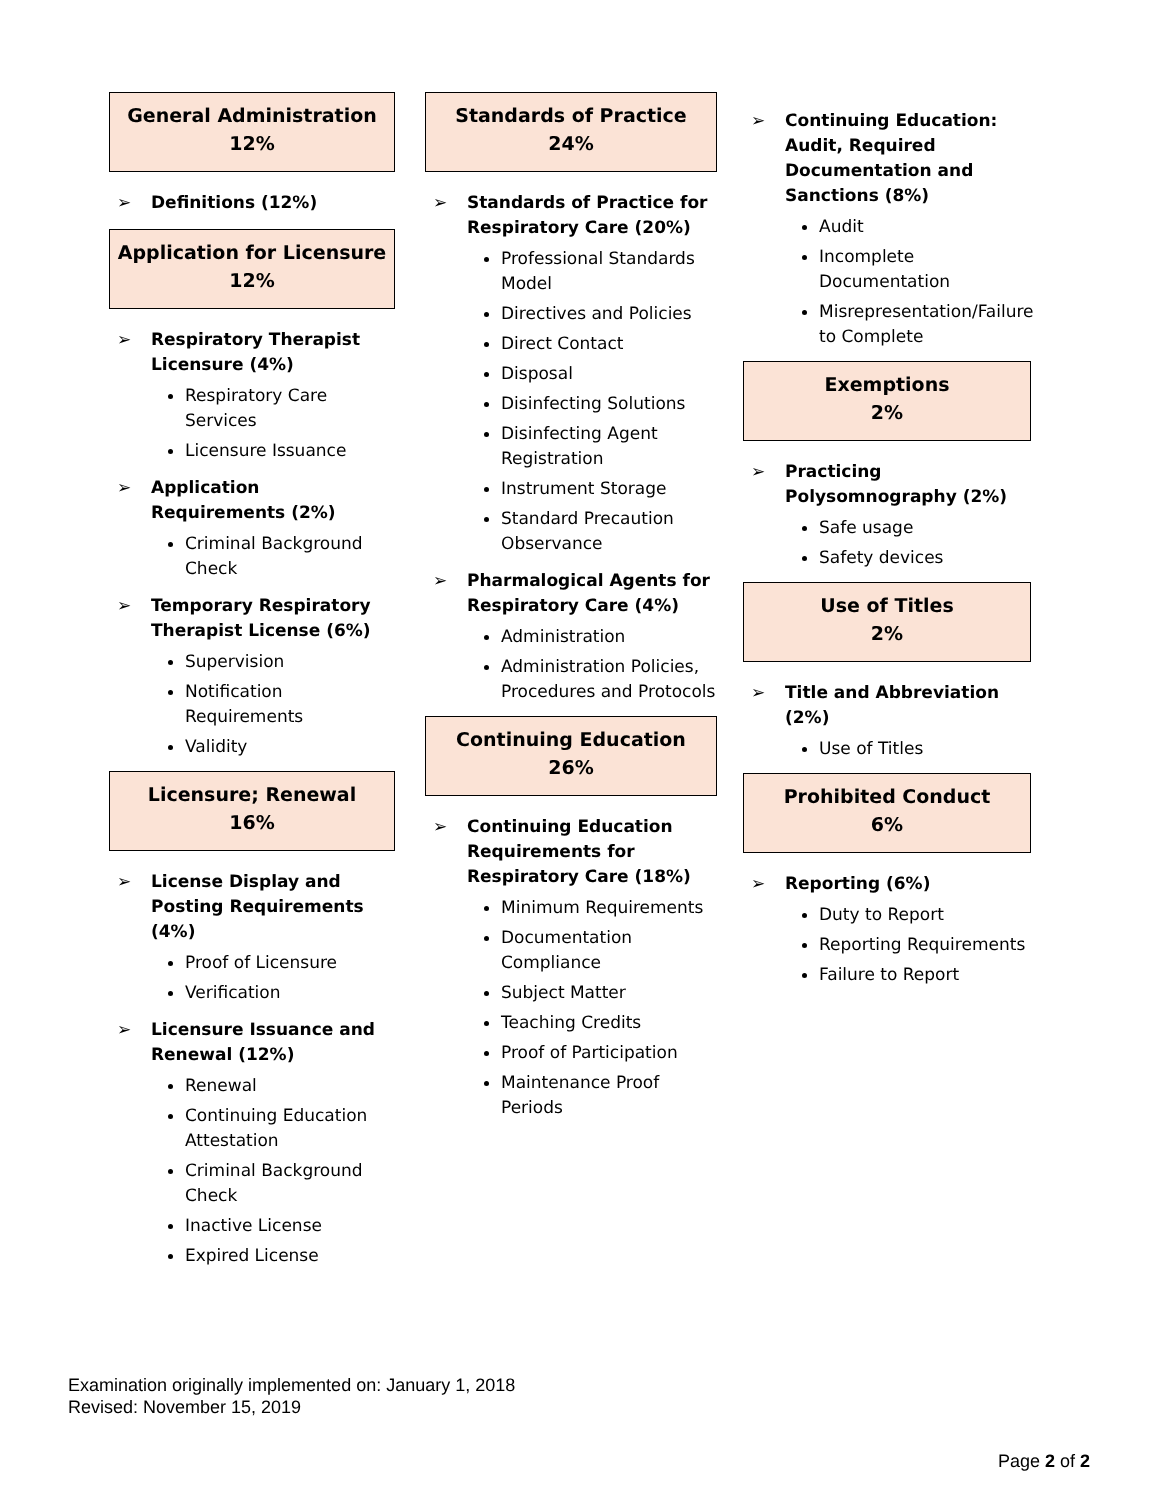General Administration
12%
➢ Definitions (12%)
Application for Licensure
12%
➢ Respiratory Therapist Licensure (4%)
Respiratory Care Services
Licensure Issuance
➢ Application Requirements (2%)
Criminal Background Check
➢ Temporary Respiratory Therapist License (6%)
Supervision
Notification Requirements
Validity
Licensure; Renewal
16%
➢ License Display and Posting Requirements (4%)
Proof of Licensure
Verification
➢ Licensure Issuance and Renewal (12%)
Renewal
Continuing Education Attestation
Criminal Background Check
Inactive License
Expired License
Standards of Practice
24%
➢ Standards of Practice for Respiratory Care (20%)
Professional Standards Model
Directives and Policies
Direct Contact
Disposal
Disinfecting Solutions
Disinfecting Agent Registration
Instrument Storage
Standard Precaution Observance
➢ Pharmalogical Agents for Respiratory Care (4%)
Administration
Administration Policies, Procedures and Protocols
Continuing Education
26%
➢ Continuing Education Requirements for Respiratory Care (18%)
Minimum Requirements
Documentation Compliance
Subject Matter
Teaching Credits
Proof of Participation
Maintenance Proof Periods
➢ Continuing Education: Audit, Required Documentation and Sanctions (8%)
Audit
Incomplete Documentation
Misrepresentation/Failure to Complete
Exemptions
2%
➢ Practicing Polysomnography (2%)
Safe usage
Safety devices
Use of Titles
2%
➢ Title and Abbreviation (2%)
Use of Titles
Prohibited Conduct
6%
➢ Reporting (6%)
Duty to Report
Reporting Requirements
Failure to Report
Examination originally implemented on: January 1, 2018
Revised: November 15, 2019
Page 2 of 2